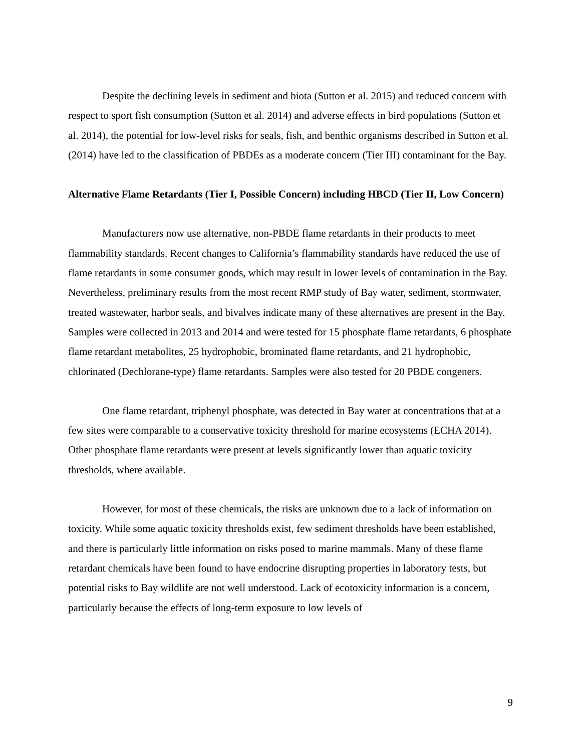Despite the declining levels in sediment and biota (Sutton et al. 2015) and reduced concern with respect to sport fish consumption (Sutton et al. 2014) and adverse effects in bird populations (Sutton et al. 2014), the potential for low-level risks for seals, fish, and benthic organisms described in Sutton et al. (2014) have led to the classification of PBDEs as a moderate concern (Tier III) contaminant for the Bay.
Alternative Flame Retardants (Tier I, Possible Concern) including HBCD (Tier II, Low Concern)
Manufacturers now use alternative, non-PBDE flame retardants in their products to meet flammability standards. Recent changes to California’s flammability standards have reduced the use of flame retardants in some consumer goods, which may result in lower levels of contamination in the Bay. Nevertheless, preliminary results from the most recent RMP study of Bay water, sediment, stormwater, treated wastewater, harbor seals, and bivalves indicate many of these alternatives are present in the Bay. Samples were collected in 2013 and 2014 and were tested for 15 phosphate flame retardants, 6 phosphate flame retardant metabolites, 25 hydrophobic, brominated flame retardants, and 21 hydrophobic, chlorinated (Dechlorane-type) flame retardants. Samples were also tested for 20 PBDE congeners.
One flame retardant, triphenyl phosphate, was detected in Bay water at concentrations that at a few sites were comparable to a conservative toxicity threshold for marine ecosystems (ECHA 2014). Other phosphate flame retardants were present at levels significantly lower than aquatic toxicity thresholds, where available.
However, for most of these chemicals, the risks are unknown due to a lack of information on toxicity. While some aquatic toxicity thresholds exist, few sediment thresholds have been established, and there is particularly little information on risks posed to marine mammals. Many of these flame retardant chemicals have been found to have endocrine disrupting properties in laboratory tests, but potential risks to Bay wildlife are not well understood. Lack of ecotoxicity information is a concern, particularly because the effects of long-term exposure to low levels of
9